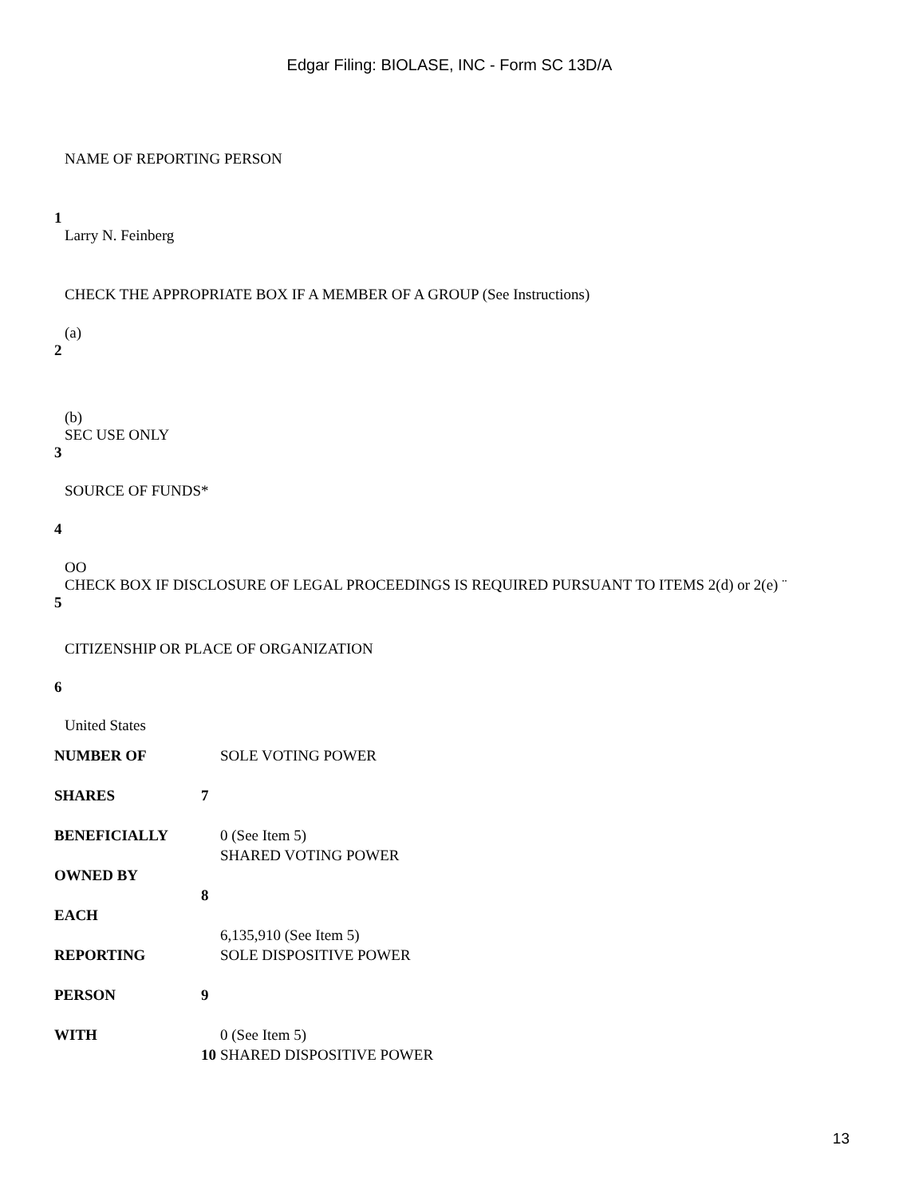Edgar Filing: BIOLASE, INC - Form SC 13D/A
NAME OF REPORTING PERSON
1
Larry N. Feinberg
CHECK THE APPROPRIATE BOX IF A MEMBER OF A GROUP (See Instructions)
(a)
2
(b)
SEC USE ONLY
3
SOURCE OF FUNDS*
4
OO
CHECK BOX IF DISCLOSURE OF LEGAL PROCEEDINGS IS REQUIRED PURSUANT TO ITEMS 2(d) or 2(e) ¨
5
CITIZENSHIP OR PLACE OF ORGANIZATION
6
United States
| NUMBER OF | | SOLE VOTING POWER |
| SHARES | 7 | |
| BENEFICIALLY | | 0 (See Item 5) SHARED VOTING POWER |
| OWNED BY | | |
| EACH | 8 | |
| REPORTING | | 6,135,910 (See Item 5) SOLE DISPOSITIVE POWER |
| PERSON | 9 | |
| WITH | | 0 (See Item 5) |
| | 10 | SHARED DISPOSITIVE POWER |
13